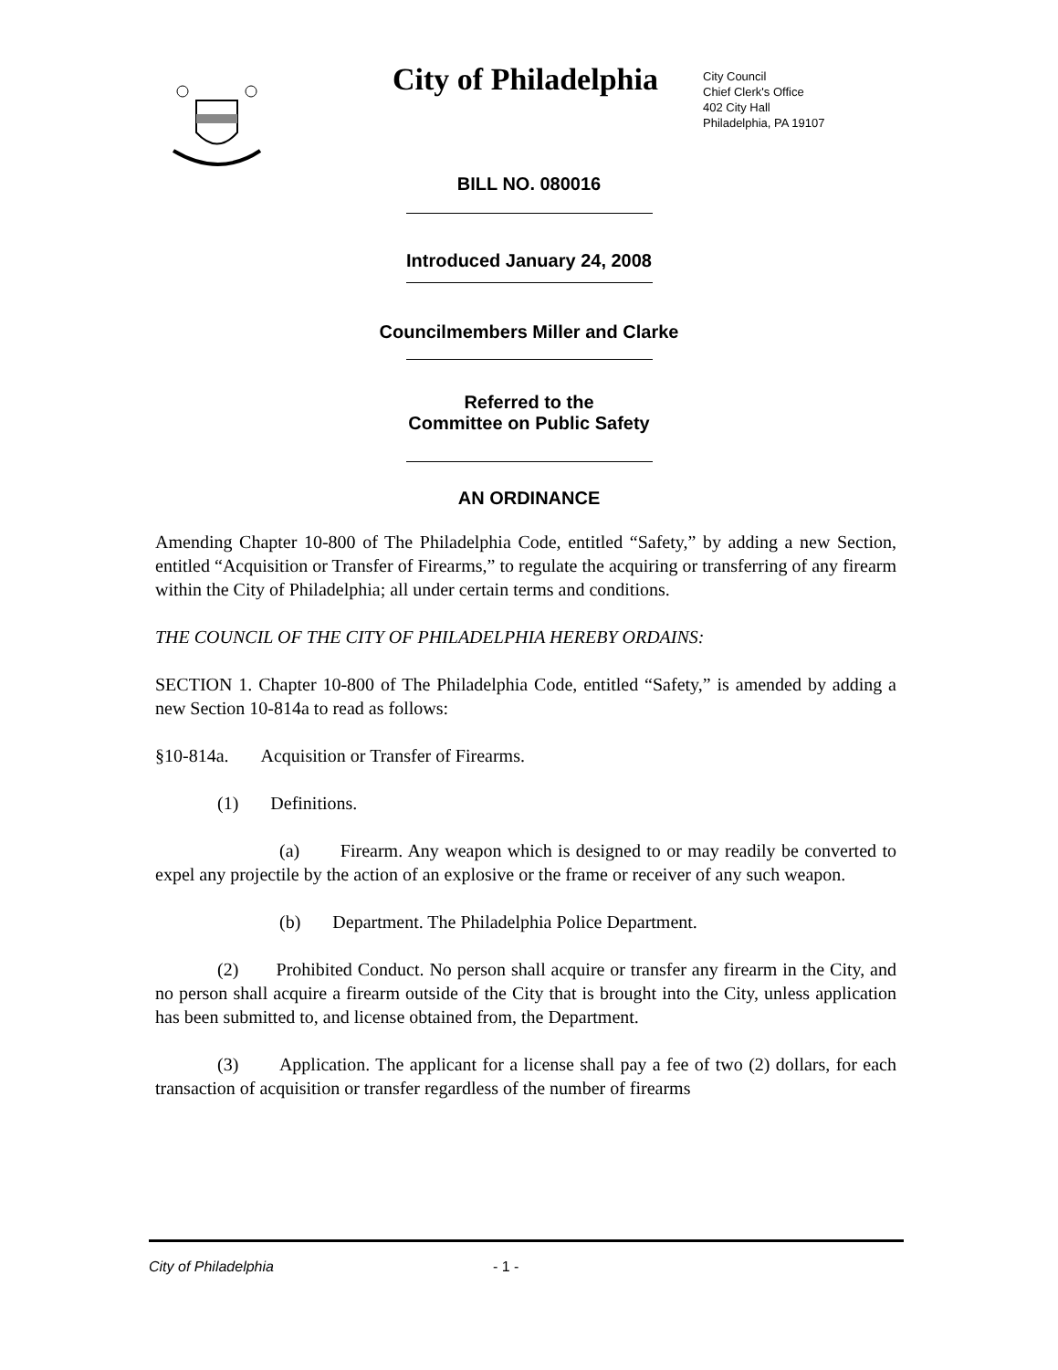City of Philadelphia
City Council
Chief Clerk's Office
402 City Hall
Philadelphia, PA 19107
BILL NO. 080016
Introduced January 24, 2008
Councilmembers Miller and Clarke
Referred to the
Committee on Public Safety
AN ORDINANCE
Amending Chapter 10-800 of The Philadelphia Code, entitled “Safety,” by adding a new Section, entitled “Acquisition or Transfer of Firearms,” to regulate the acquiring or transferring of any firearm within the City of Philadelphia; all under certain terms and conditions.
THE COUNCIL OF THE CITY OF PHILADELPHIA HEREBY ORDAINS:
SECTION 1. Chapter 10-800 of The Philadelphia Code, entitled “Safety,” is amended by adding a new Section 10-814a to read as follows:
§10-814a. Acquisition or Transfer of Firearms.
(1) Definitions.
(a) Firearm. Any weapon which is designed to or may readily be converted to expel any projectile by the action of an explosive or the frame or receiver of any such weapon.
(b) Department. The Philadelphia Police Department.
(2) Prohibited Conduct. No person shall acquire or transfer any firearm in the City, and no person shall acquire a firearm outside of the City that is brought into the City, unless application has been submitted to, and license obtained from, the Department.
(3) Application. The applicant for a license shall pay a fee of two (2) dollars, for each transaction of acquisition or transfer regardless of the number of firearms
City of Philadelphia - 1 -